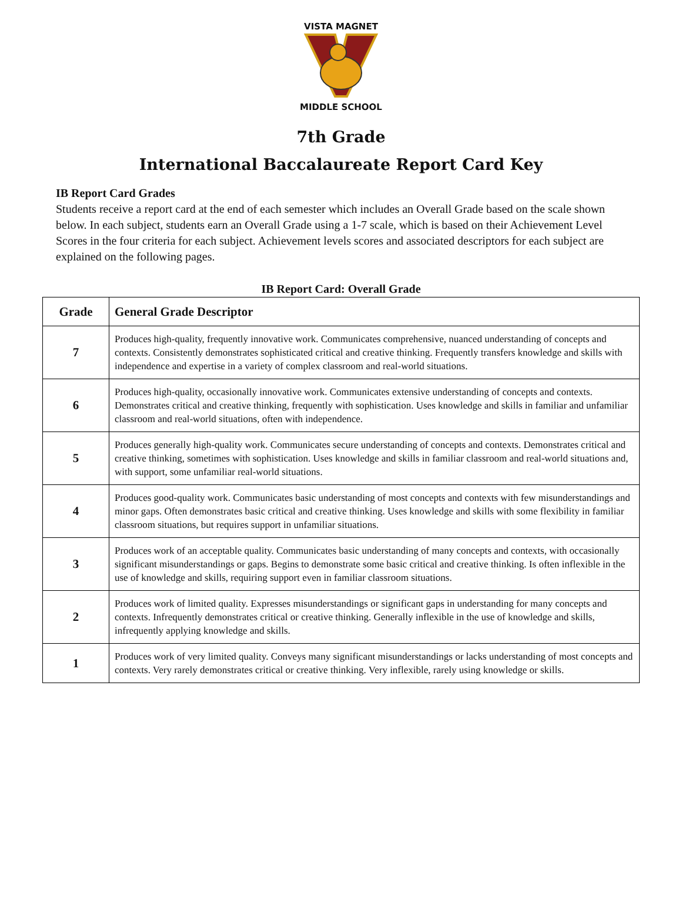VISTA MAGNET
MIDDLE SCHOOL
7th Grade
International Baccalaureate Report Card Key
IB Report Card Grades
Students receive a report card at the end of each semester which includes an Overall Grade based on the scale shown below. In each subject, students earn an Overall Grade using a 1-7 scale, which is based on their Achievement Level Scores in the four criteria for each subject. Achievement levels scores and associated descriptors for each subject are explained on the following pages.
IB Report Card: Overall Grade
| Grade | General Grade Descriptor |
| --- | --- |
| 7 | Produces high-quality, frequently innovative work. Communicates comprehensive, nuanced understanding of concepts and contexts. Consistently demonstrates sophisticated critical and creative thinking. Frequently transfers knowledge and skills with independence and expertise in a variety of complex classroom and real-world situations. |
| 6 | Produces high-quality, occasionally innovative work. Communicates extensive understanding of concepts and contexts. Demonstrates critical and creative thinking, frequently with sophistication. Uses knowledge and skills in familiar and unfamiliar classroom and real-world situations, often with independence. |
| 5 | Produces generally high-quality work. Communicates secure understanding of concepts and contexts. Demonstrates critical and creative thinking, sometimes with sophistication. Uses knowledge and skills in familiar classroom and real-world situations and, with support, some unfamiliar real-world situations. |
| 4 | Produces good-quality work. Communicates basic understanding of most concepts and contexts with few misunderstandings and minor gaps. Often demonstrates basic critical and creative thinking. Uses knowledge and skills with some flexibility in familiar classroom situations, but requires support in unfamiliar situations. |
| 3 | Produces work of an acceptable quality. Communicates basic understanding of many concepts and contexts, with occasionally significant misunderstandings or gaps. Begins to demonstrate some basic critical and creative thinking. Is often inflexible in the use of knowledge and skills, requiring support even in familiar classroom situations. |
| 2 | Produces work of limited quality. Expresses misunderstandings or significant gaps in understanding for many concepts and contexts. Infrequently demonstrates critical or creative thinking. Generally inflexible in the use of knowledge and skills, infrequently applying knowledge and skills. |
| 1 | Produces work of very limited quality. Conveys many significant misunderstandings or lacks understanding of most concepts and contexts. Very rarely demonstrates critical or creative thinking. Very inflexible, rarely using knowledge or skills. |